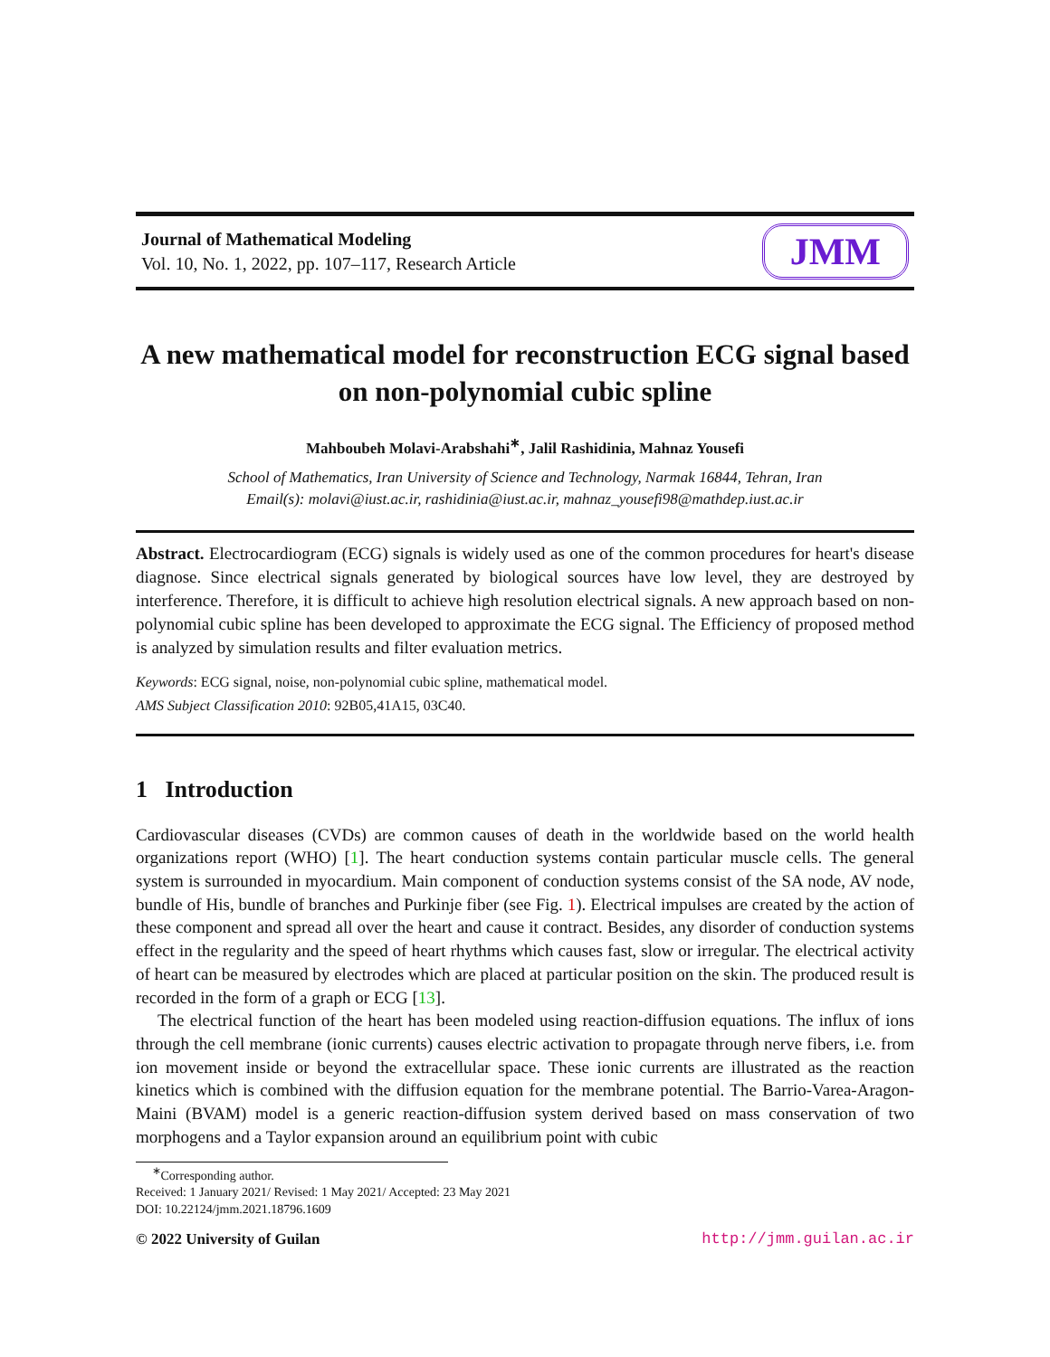Journal of Mathematical Modeling
Vol. 10, No. 1, 2022, pp. 107–117, Research Article
JMM
A new mathematical model for reconstruction ECG signal based on non-polynomial cubic spline
Mahboubeh Molavi-Arabshahi<sup>∗</sup>, Jalil Rashidinia, Mahnaz Yousefi
School of Mathematics, Iran University of Science and Technology, Narmak 16844, Tehran, Iran
Email(s): molavi@iust.ac.ir, rashidinia@iust.ac.ir, mahnaz_yousefi98@mathdep.iust.ac.ir
Abstract. Electrocardiogram (ECG) signals is widely used as one of the common procedures for heart's disease diagnose. Since electrical signals generated by biological sources have low level, they are destroyed by interference. Therefore, it is difficult to achieve high resolution electrical signals. A new approach based on non-polynomial cubic spline has been developed to approximate the ECG signal. The Efficiency of proposed method is analyzed by simulation results and filter evaluation metrics.
Keywords: ECG signal, noise, non-polynomial cubic spline, mathematical model.
AMS Subject Classification 2010: 92B05,41A15, 03C40.
1 Introduction
Cardiovascular diseases (CVDs) are common causes of death in the worldwide based on the world health organizations report (WHO) [1]. The heart conduction systems contain particular muscle cells. The general system is surrounded in myocardium. Main component of conduction systems consist of the SA node, AV node, bundle of His, bundle of branches and Purkinje fiber (see Fig. 1). Electrical impulses are created by the action of these component and spread all over the heart and cause it contract. Besides, any disorder of conduction systems effect in the regularity and the speed of heart rhythms which causes fast, slow or irregular. The electrical activity of heart can be measured by electrodes which are placed at particular position on the skin. The produced result is recorded in the form of a graph or ECG [13].
The electrical function of the heart has been modeled using reaction-diffusion equations. The influx of ions through the cell membrane (ionic currents) causes electric activation to propagate through nerve fibers, i.e. from ion movement inside or beyond the extracellular space. These ionic currents are illustrated as the reaction kinetics which is combined with the diffusion equation for the membrane potential. The Barrio-Varea-Aragon-Maini (BVAM) model is a generic reaction-diffusion system derived based on mass conservation of two morphogens and a Taylor expansion around an equilibrium point with cubic
<sup>∗</sup>Corresponding author.
Received: 1 January 2021/ Revised: 1 May 2021/ Accepted: 23 May 2021
DOI: 10.22124/jmm.2021.18796.1609
© 2022 University of Guilan http://jmm.guilan.ac.ir